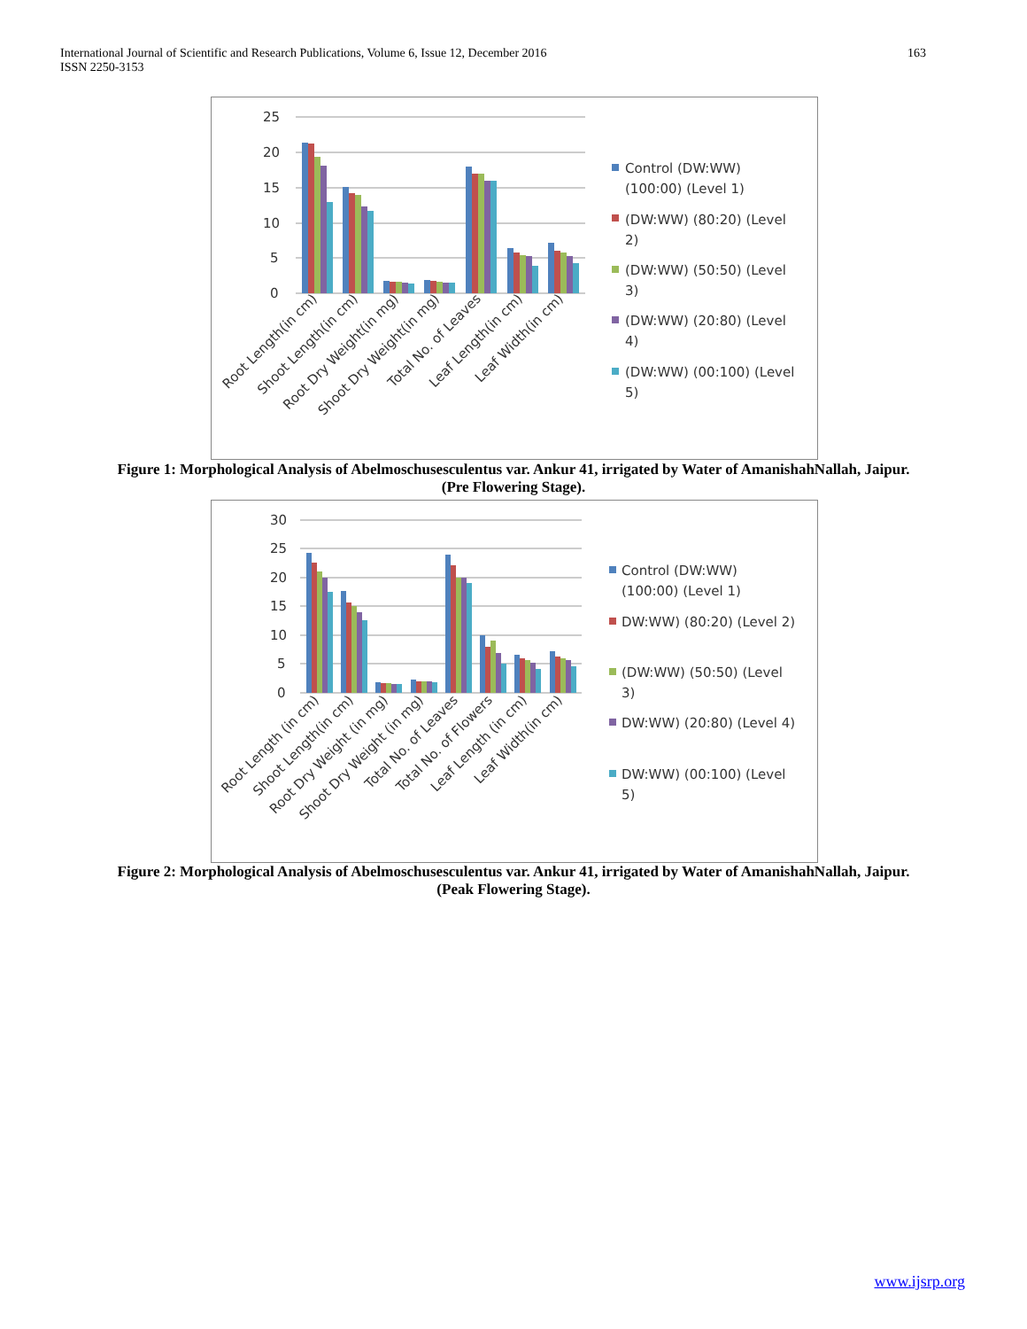International Journal of Scientific and Research Publications, Volume 6, Issue 12, December 2016
ISSN 2250-3153
163
25
20
15
10
5
0
Root Length(in cm)
Shoot Length(in cm)
Root Dry Weight(in mg)
Shoot Dry Weight(in mg)
Total No. of Leaves
Leaf Length(in cm)
Leaf Width(in cm)
Control (DW:WW)
(100:00) (Level 1)
(DW:WW) (80:20) (Level
2)
(DW:WW) (50:50) (Level
3)
(DW:WW) (20:80) (Level
4)
(DW:WW) (00:100) (Level
5)
Figure 1: Morphological Analysis of Abelmoschusesculentus var. Ankur 41, irrigated by Water of AmanishahNallah, Jaipur.
(Pre Flowering Stage).
30
25
20
15
10
5
0
Root Length (in cm)
Shoot Length(in cm)
Root Dry Weight (in mg)
Shoot Dry Weight (in mg)
Total No. of Leaves
Total No. of Flowers
Leaf Length (in cm)
Leaf Width(in cm)
Control (DW:WW)
(100:00) (Level 1)
DW:WW) (80:20) (Level 2)
(DW:WW) (50:50) (Level
3)
DW:WW) (20:80) (Level 4)
DW:WW) (00:100) (Level
5)
Figure 2: Morphological Analysis of Abelmoschusesculentus var. Ankur 41, irrigated by Water of AmanishahNallah, Jaipur.
(Peak Flowering Stage).
www.ijsrp.org